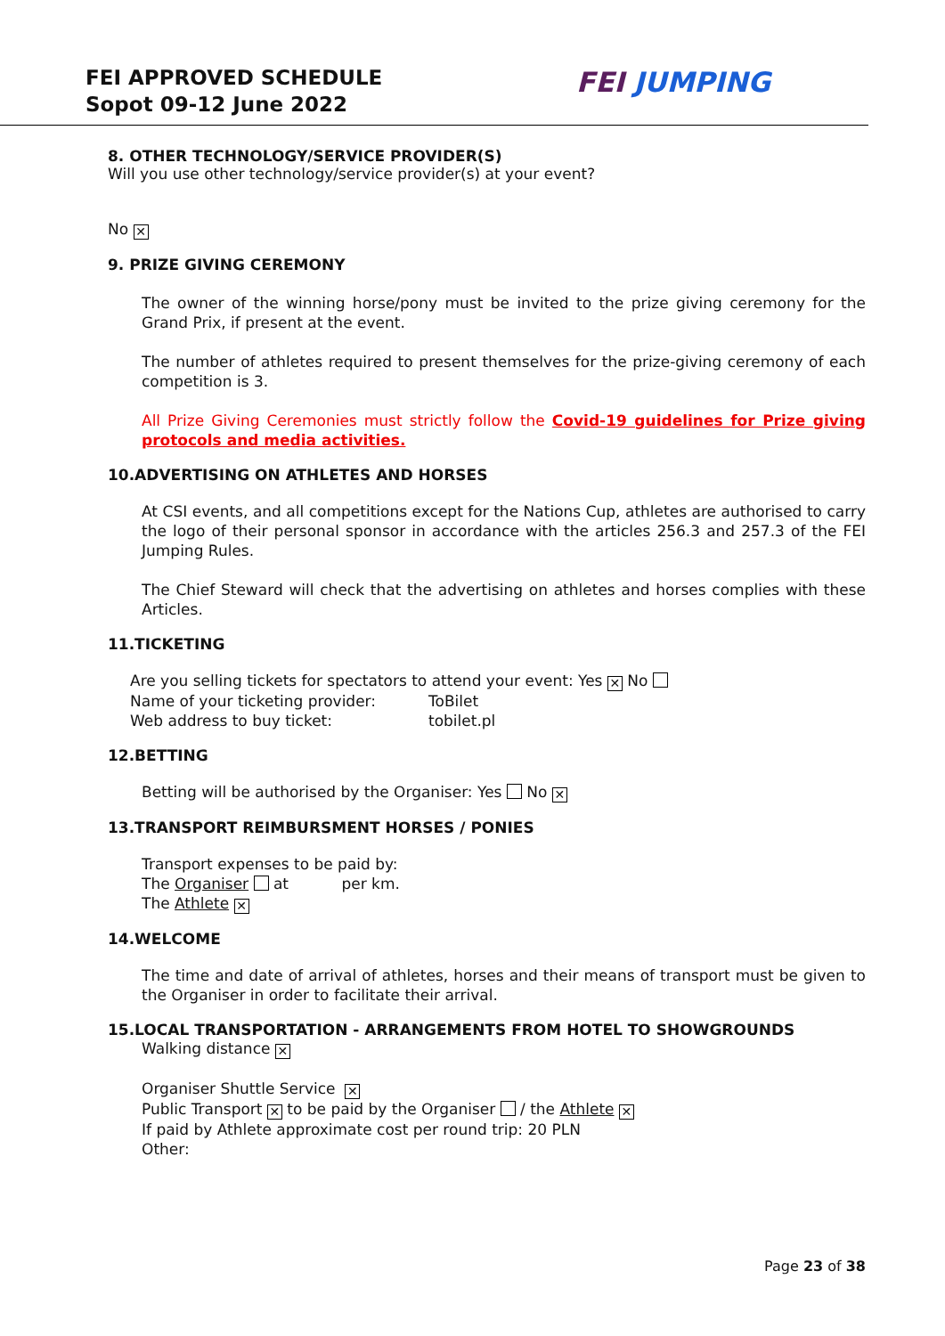FEI APPROVED SCHEDULE
Sopot 09-12 June 2022
FEI JUMPING
8. OTHER TECHNOLOGY/SERVICE PROVIDER(S)
Will you use other technology/service provider(s) at your event?
No ✕
9. PRIZE GIVING CEREMONY
The owner of the winning horse/pony must be invited to the prize giving ceremony for the Grand Prix, if present at the event.
The number of athletes required to present themselves for the prize-giving ceremony of each competition is 3.
All Prize Giving Ceremonies must strictly follow the Covid-19 guidelines for Prize giving protocols and media activities.
10.ADVERTISING ON ATHLETES AND HORSES
At CSI events, and all competitions except for the Nations Cup, athletes are authorised to carry the logo of their personal sponsor in accordance with the articles 256.3 and 257.3 of the FEI Jumping Rules.
The Chief Steward will check that the advertising on athletes and horses complies with these Articles.
11.TICKETING
Are you selling tickets for spectators to attend your event: Yes ✕ No
Name of your ticketing provider: ToBilet
Web address to buy ticket: tobilet.pl
12.BETTING
Betting will be authorised by the Organiser: Yes No ✕
13.TRANSPORT REIMBURSMENT HORSES / PONIES
Transport expenses to be paid by:
The Organiser at per km.
The Athlete ✕
14.WELCOME
The time and date of arrival of athletes, horses and their means of transport must be given to the Organiser in order to facilitate their arrival.
15.LOCAL TRANSPORTATION - ARRANGEMENTS FROM HOTEL TO SHOWGROUNDS
Walking distance ✕
Organiser Shuttle Service ✕
Public Transport ✕ to be paid by the Organiser / the Athlete ✕
If paid by Athlete approximate cost per round trip: 20 PLN
Other:
Page 23 of 38